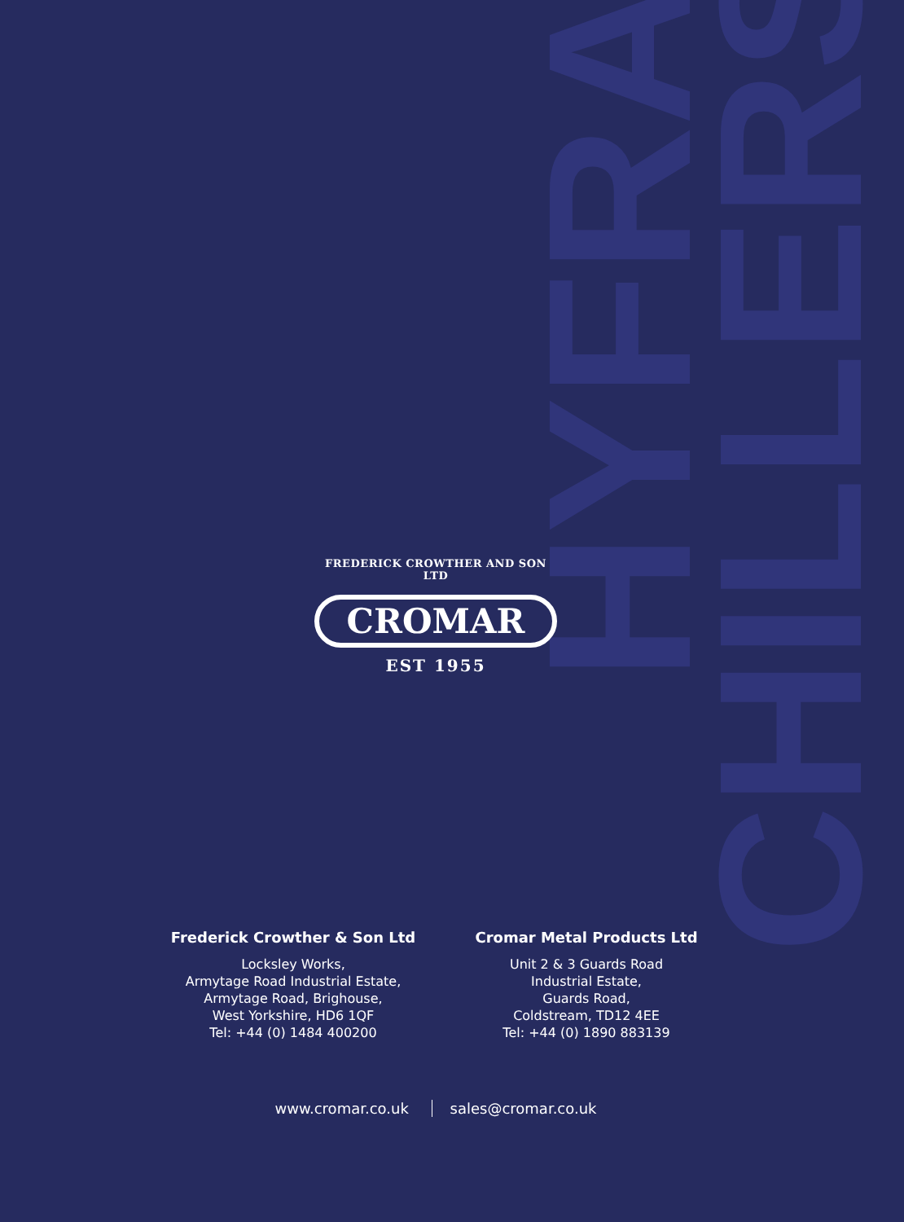HYFRA
CHILLERS
FREDERICK CROWTHER AND SON LTD
CROMAR
EST 1955
Frederick Crowther & Son Ltd
Locksley Works,
Armytage Road Industrial Estate,
Armytage Road, Brighouse,
West Yorkshire, HD6 1QF
Tel: +44 (0) 1484 400200
Cromar Metal Products Ltd
Unit 2 & 3 Guards Road
Industrial Estate,
Guards Road,
Coldstream, TD12 4EE
Tel: +44 (0) 1890 883139
www.cromar.co.uk sales@cromar.co.uk